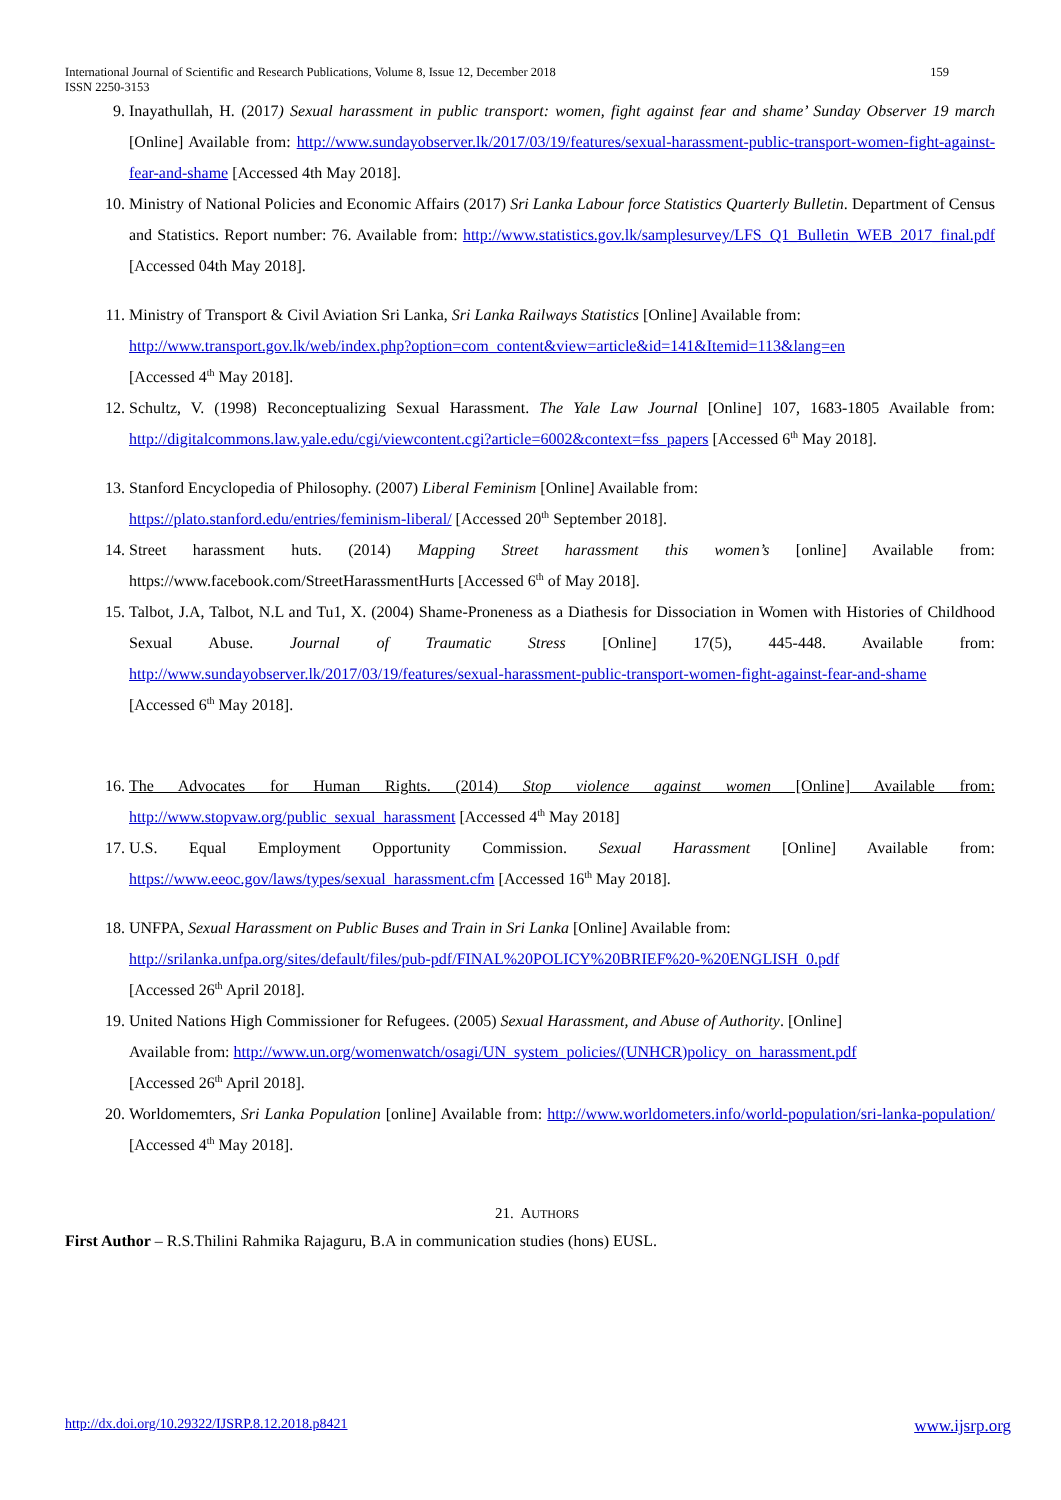International Journal of Scientific and Research Publications, Volume 8, Issue 12, December 2018 159
ISSN 2250-3153
9. Inayathullah, H. (2017) Sexual harassment in public transport: women, fight against fear and shame’ Sunday Observer 19 march [Online] Available from: http://www.sundayobserver.lk/2017/03/19/features/sexual-harassment-public-transport-women-fight-against-fear-and-shame [Accessed 4th May 2018].
10. Ministry of National Policies and Economic Affairs (2017) Sri Lanka Labour force Statistics Quarterly Bulletin. Department of Census and Statistics. Report number: 76. Available from: http://www.statistics.gov.lk/samplesurvey/LFS_Q1_Bulletin_WEB_2017_final.pdf [Accessed 04th May 2018].
11. Ministry of Transport & Civil Aviation Sri Lanka, Sri Lanka Railways Statistics [Online] Available from:
http://www.transport.gov.lk/web/index.php?option=com_content&view=article&id=141&Itemid=113&lang=en
[Accessed 4<sup>th</sup> May 2018].
12. Schultz, V. (1998) Reconceptualizing Sexual Harassment. The Yale Law Journal [Online] 107, 1683-1805 Available from: http://digitalcommons.law.yale.edu/cgi/viewcontent.cgi?article=6002&context=fss_papers [Accessed 6<sup>th</sup> May 2018].
13. Stanford Encyclopedia of Philosophy. (2007) Liberal Feminism [Online] Available from:
https://plato.stanford.edu/entries/feminism-liberal/ [Accessed 20<sup>th</sup> September 2018].
14. Street harassment huts. (2014) Mapping Street harassment this women’s [online] Available from: https://www.facebook.com/StreetHarassmentHurts [Accessed 6<sup>th</sup> of May 2018].
15. Talbot, J.A, Talbot, N.L and Tu1, X. (2004) Shame-Proneness as a Diathesis for Dissociation in Women with Histories of Childhood Sexual Abuse. Journal of Traumatic Stress [Online] 17(5), 445-448. Available from: http://www.sundayobserver.lk/2017/03/19/features/sexual-harassment-public-transport-women-fight-against-fear-and-shame [Accessed 6<sup>th</sup> May 2018].
16. The Advocates for Human Rights. (2014) Stop violence against women [Online] Available from: http://www.stopvaw.org/public_sexual_harassment [Accessed 4<sup>th</sup> May 2018]
17. U.S. Equal Employment Opportunity Commission. Sexual Harassment [Online] Available from: https://www.eeoc.gov/laws/types/sexual_harassment.cfm [Accessed 16<sup>th</sup> May 2018].
18. UNFPA, Sexual Harassment on Public Buses and Train in Sri Lanka [Online] Available from:
http://srilanka.unfpa.org/sites/default/files/pub-pdf/FINAL%20POLICY%20BRIEF%20-%20ENGLISH_0.pdf
[Accessed 26<sup>th</sup> April 2018].
19. United Nations High Commissioner for Refugees. (2005) Sexual Harassment, and Abuse of Authority. [Online]
Available from: http://www.un.org/womenwatch/osagi/UN_system_policies/(UNHCR)policy_on_harassment.pdf
[Accessed 26<sup>th</sup> April 2018].
20. Worldomemters, Sri Lanka Population [online] Available from: http://www.worldometers.info/world-population/sri-lanka-population/ [Accessed 4<sup>th</sup> May 2018].
21. AUTHORS
First Author – R.S.Thilini Rahmika Rajaguru, B.A in communication studies (hons) EUSL.
http://dx.doi.org/10.29322/IJSRP.8.12.2018.p8421 www.ijsrp.org